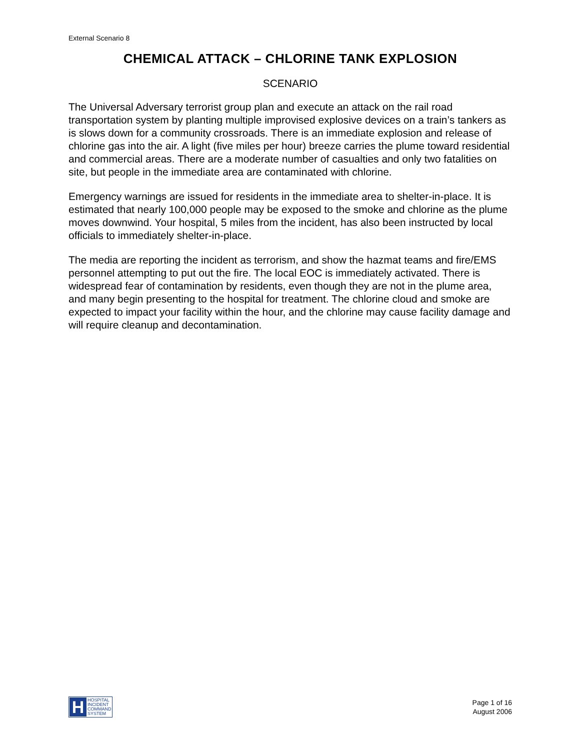External Scenario 8
CHEMICAL ATTACK – CHLORINE TANK EXPLOSION
SCENARIO
The Universal Adversary terrorist group plan and execute an attack on the rail road transportation system by planting multiple improvised explosive devices on a train’s tankers as is slows down for a community crossroads. There is an immediate explosion and release of chlorine gas into the air. A light (five miles per hour) breeze carries the plume toward residential and commercial areas. There are a moderate number of casualties and only two fatalities on site, but people in the immediate area are contaminated with chlorine.
Emergency warnings are issued for residents in the immediate area to shelter-in-place. It is estimated that nearly 100,000 people may be exposed to the smoke and chlorine as the plume moves downwind. Your hospital, 5 miles from the incident, has also been instructed by local officials to immediately shelter-in-place.
The media are reporting the incident as terrorism, and show the hazmat teams and fire/EMS personnel attempting to put out the fire. The local EOC is immediately activated. There is widespread fear of contamination by residents, even though they are not in the plume area, and many begin presenting to the hospital for treatment. The chlorine cloud and smoke are expected to impact your facility within the hour, and the chlorine may cause facility damage and will require cleanup and decontamination.
H
HOSPITAL
INCIDENT
COMMAND
SYSTEM
Page 1 of 16
August 2006